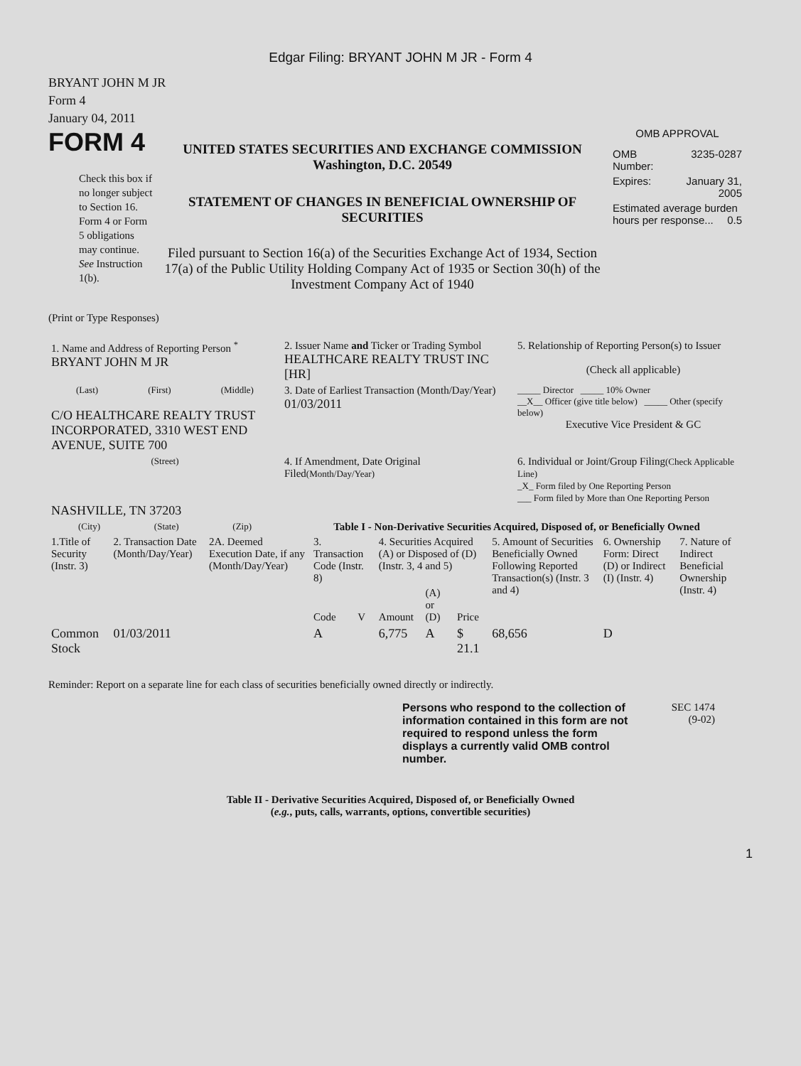Edgar Filing: BRYANT JOHN M JR - Form 4
BRYANT JOHN M JR
Form 4
January 04, 2011
FORM 4
Check this box if no longer subject to Section 16. Form 4 or Form 5 obligations may continue. See Instruction 1(b).
UNITED STATES SECURITIES AND EXCHANGE COMMISSION
Washington, D.C. 20549
STATEMENT OF CHANGES IN BENEFICIAL OWNERSHIP OF SECURITIES
Filed pursuant to Section 16(a) of the Securities Exchange Act of 1934, Section 17(a) of the Public Utility Holding Company Act of 1935 or Section 30(h) of the Investment Company Act of 1940
OMB APPROVAL
| OMB Number: | 3235-0287 |
| Expires: | January 31, 2005 |
| Estimated average burden hours per response... 0.5 | |
(Print or Type Responses)
| 1. Name and Address of Reporting Person <sup>*</sup> BRYANT JOHN M JR | 2. Issuer Name and Ticker or Trading Symbol HEALTHCARE REALTY TRUST INC [HR] | 5. Relationship of Reporting Person(s) to Issuer (Check all applicable) |
| (Last) (First) (Middle) C/O HEALTHCARE REALTY TRUST INCORPORATED, 3310 WEST END AVENUE, SUITE 700 | 3. Date of Earliest Transaction (Month/Day/Year) 01/03/2011 | _____ Director _____ 10% Owner __X__ Officer (give title below) _____ Other (specify below) Executive Vice President & GC |
| (Street) NASHVILLE, TN 37203 | 4. If Amendment, Date Original Filed (Month/Day/Year) | 6. Individual or Joint/Group Filing (Check Applicable Line) _X_ Form filed by One Reporting Person ___ Form filed by More than One Reporting Person |
| (City) (State) (Zip) | Table I - Non-Derivative Securities Acquired, Disposed of, or Beneficially Owned | |
| 1.Title of Security (Instr. 3) | 2. Transaction Date (Month/Day/Year) | 2A. Deemed Execution Date, if any (Month/Day/Year) | 3. Transaction Code (Instr. 8) | | 4. Securities Acquired (A) or Disposed of (D) (Instr. 3, 4 and 5) | | | 5. Amount of Securities Beneficially Owned Following Reported Transaction(s) (Instr. 3 and 4) | 6. Ownership Form: Direct (D) or Indirect (I) (Instr. 4) | 7. Nature of Indirect Beneficial Ownership (Instr. 4) |
| --- | --- | --- | --- | --- | --- | --- | --- | --- | --- | --- |
| | | | Code | V | Amount | (A) or (D) | Price | | | |
| Common Stock | 01/03/2011 | | A | | 6,775 | A | $ 21.1 | 68,656 | D | |
Reminder: Report on a separate line for each class of securities beneficially owned directly or indirectly.
Persons who respond to the collection of information contained in this form are not required to respond unless the form displays a currently valid OMB control number.
SEC 1474
(9-02)
Table II - Derivative Securities Acquired, Disposed of, or Beneficially Owned
(e.g., puts, calls, warrants, options, convertible securities)
1